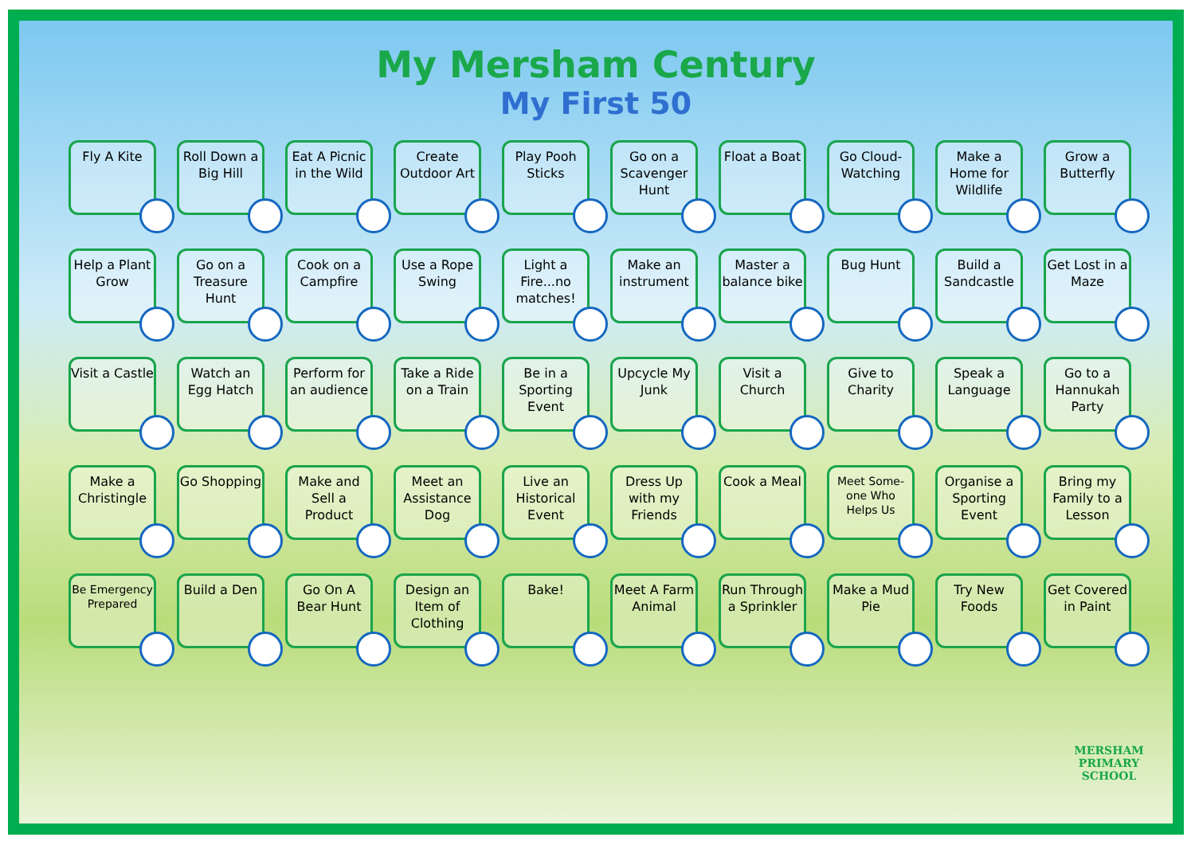My Mersham Century
My First 50
Fly A Kite
Roll Down a Big Hill
Eat A Picnic in the Wild
Create Outdoor Art
Play Pooh Sticks
Go on a Scavenger Hunt
Float a Boat
Go Cloud-Watching
Make a Home for Wildlife
Grow a Butterfly
Help a Plant Grow
Go on a Treasure Hunt
Cook on a Campfire
Use a Rope Swing
Light a Fire...no matches!
Make an instrument
Master a balance bike
Bug Hunt
Build a Sandcastle
Get Lost in a Maze
Visit a Castle
Watch an Egg Hatch
Perform for an audience
Take a Ride on a Train
Be in a Sporting Event
Upcycle My Junk
Visit a Church
Give to Charity
Speak a Language
Go to a Hannukah Party
Make a Christingle
Go Shopping
Make and Sell a Product
Meet an Assistance Dog
Live an Historical Event
Dress Up with my Friends
Cook a Meal
Meet Some-one Who Helps Us
Organise a Sporting Event
Bring my Family to a Lesson
Be Emergency Prepared
Build a Den
Go On A Bear Hunt
Design an Item of Clothing
Bake!
Meet A Farm Animal
Run Through a Sprinkler
Make a Mud Pie
Try New Foods
Get Covered in Paint
MERSHAM
PRIMARY SCHOOL